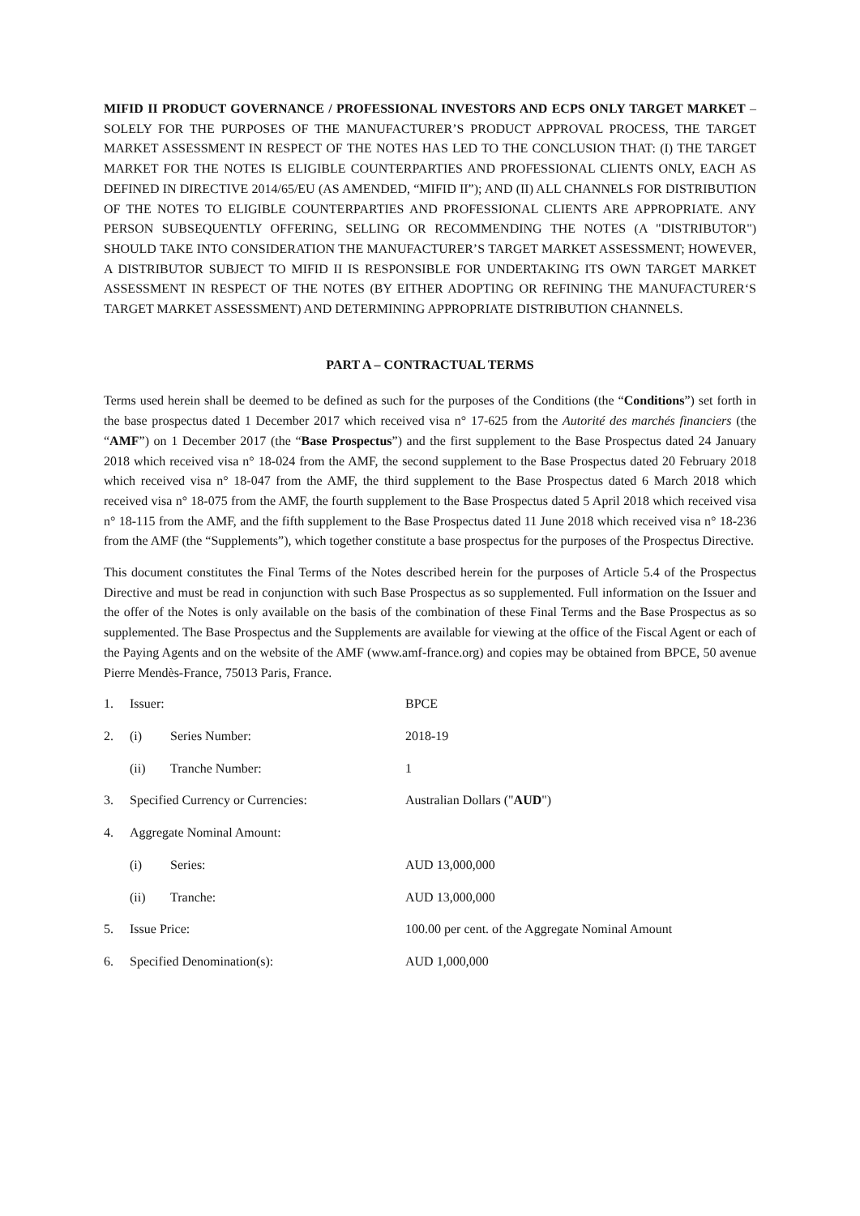MIFID II PRODUCT GOVERNANCE / PROFESSIONAL INVESTORS AND ECPS ONLY TARGET MARKET – SOLELY FOR THE PURPOSES OF THE MANUFACTURER’S PRODUCT APPROVAL PROCESS, THE TARGET MARKET ASSESSMENT IN RESPECT OF THE NOTES HAS LED TO THE CONCLUSION THAT: (I) THE TARGET MARKET FOR THE NOTES IS ELIGIBLE COUNTERPARTIES AND PROFESSIONAL CLIENTS ONLY, EACH AS DEFINED IN DIRECTIVE 2014/65/EU (AS AMENDED, “MIFID II”); AND (II) ALL CHANNELS FOR DISTRIBUTION OF THE NOTES TO ELIGIBLE COUNTERPARTIES AND PROFESSIONAL CLIENTS ARE APPROPRIATE. ANY PERSON SUBSEQUENTLY OFFERING, SELLING OR RECOMMENDING THE NOTES (A "DISTRIBUTOR") SHOULD TAKE INTO CONSIDERATION THE MANUFACTURER’S TARGET MARKET ASSESSMENT; HOWEVER, A DISTRIBUTOR SUBJECT TO MIFID II IS RESPONSIBLE FOR UNDERTAKING ITS OWN TARGET MARKET ASSESSMENT IN RESPECT OF THE NOTES (BY EITHER ADOPTING OR REFINING THE MANUFACTURER‘S TARGET MARKET ASSESSMENT) AND DETERMINING APPROPRIATE DISTRIBUTION CHANNELS.
PART A – CONTRACTUAL TERMS
Terms used herein shall be deemed to be defined as such for the purposes of the Conditions (the “Conditions”) set forth in the base prospectus dated 1 December 2017 which received visa n° 17-625 from the Autorité des marchés financiers (the “AMF”) on 1 December 2017 (the “Base Prospectus”) and the first supplement to the Base Prospectus dated 24 January 2018 which received visa n° 18-024 from the AMF, the second supplement to the Base Prospectus dated 20 February 2018 which received visa n° 18-047 from the AMF, the third supplement to the Base Prospectus dated 6 March 2018 which received visa n° 18-075 from the AMF, the fourth supplement to the Base Prospectus dated 5 April 2018 which received visa n° 18-115 from the AMF, and the fifth supplement to the Base Prospectus dated 11 June 2018 which received visa n° 18-236 from the AMF (the “Supplements”), which together constitute a base prospectus for the purposes of the Prospectus Directive.
This document constitutes the Final Terms of the Notes described herein for the purposes of Article 5.4 of the Prospectus Directive and must be read in conjunction with such Base Prospectus as so supplemented. Full information on the Issuer and the offer of the Notes is only available on the basis of the combination of these Final Terms and the Base Prospectus as so supplemented. The Base Prospectus and the Supplements are available for viewing at the office of the Fiscal Agent or each of the Paying Agents and on the website of the AMF (www.amf-france.org) and copies may be obtained from BPCE, 50 avenue Pierre Mendès-France, 75013 Paris, France.
| 1. | Issuer: | | BPCE |
| 2. | (i) | Series Number: | 2018-19 |
| | (ii) | Tranche Number: | 1 |
| 3. | Specified Currency or Currencies: | | Australian Dollars (" AUD ") |
| 4. | Aggregate Nominal Amount: | | |
| | (i) | Series: | AUD 13,000,000 |
| | (ii) | Tranche: | AUD 13,000,000 |
| 5. | Issue Price: | | 100.00 per cent. of the Aggregate Nominal Amount |
| 6. | Specified Denomination(s): | | AUD 1,000,000 |